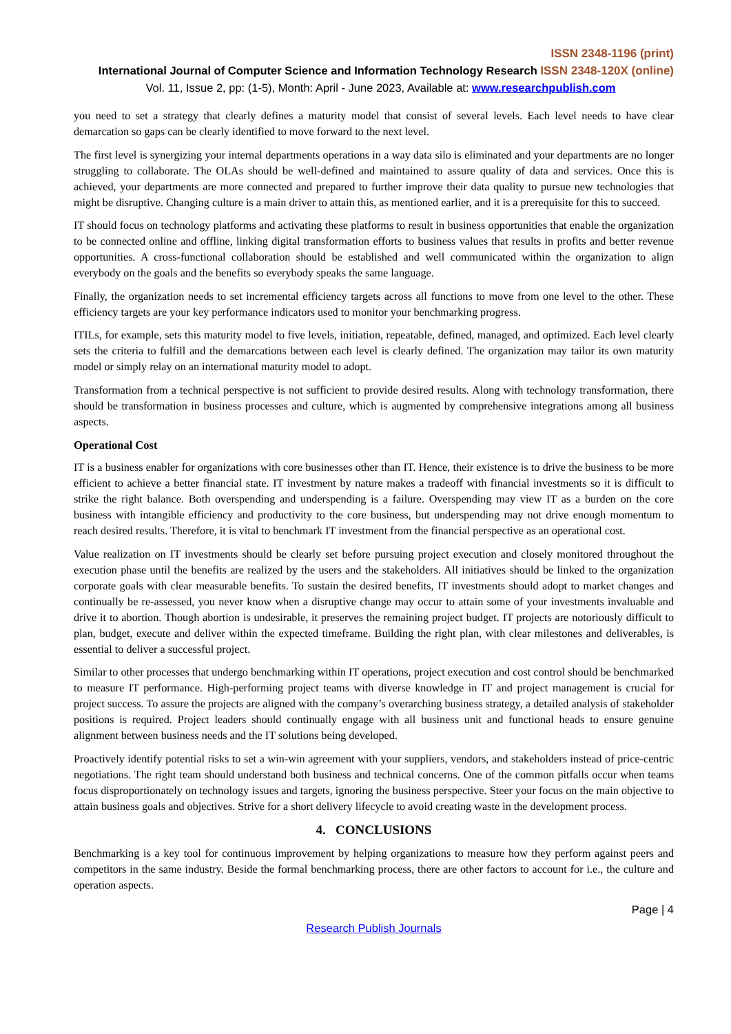ISSN 2348-1196 (print)
International Journal of Computer Science and Information Technology Research ISSN 2348-120X (online)
Vol. 11, Issue 2, pp: (1-5), Month: April - June 2023, Available at: www.researchpublish.com
you need to set a strategy that clearly defines a maturity model that consist of several levels. Each level needs to have clear demarcation so gaps can be clearly identified to move forward to the next level.
The first level is synergizing your internal departments operations in a way data silo is eliminated and your departments are no longer struggling to collaborate. The OLAs should be well-defined and maintained to assure quality of data and services. Once this is achieved, your departments are more connected and prepared to further improve their data quality to pursue new technologies that might be disruptive. Changing culture is a main driver to attain this, as mentioned earlier, and it is a prerequisite for this to succeed.
IT should focus on technology platforms and activating these platforms to result in business opportunities that enable the organization to be connected online and offline, linking digital transformation efforts to business values that results in profits and better revenue opportunities. A cross-functional collaboration should be established and well communicated within the organization to align everybody on the goals and the benefits so everybody speaks the same language.
Finally, the organization needs to set incremental efficiency targets across all functions to move from one level to the other. These efficiency targets are your key performance indicators used to monitor your benchmarking progress.
ITILs, for example, sets this maturity model to five levels, initiation, repeatable, defined, managed, and optimized. Each level clearly sets the criteria to fulfill and the demarcations between each level is clearly defined. The organization may tailor its own maturity model or simply relay on an international maturity model to adopt.
Transformation from a technical perspective is not sufficient to provide desired results. Along with technology transformation, there should be transformation in business processes and culture, which is augmented by comprehensive integrations among all business aspects.
Operational Cost
IT is a business enabler for organizations with core businesses other than IT. Hence, their existence is to drive the business to be more efficient to achieve a better financial state. IT investment by nature makes a tradeoff with financial investments so it is difficult to strike the right balance. Both overspending and underspending is a failure. Overspending may view IT as a burden on the core business with intangible efficiency and productivity to the core business, but underspending may not drive enough momentum to reach desired results. Therefore, it is vital to benchmark IT investment from the financial perspective as an operational cost.
Value realization on IT investments should be clearly set before pursuing project execution and closely monitored throughout the execution phase until the benefits are realized by the users and the stakeholders. All initiatives should be linked to the organization corporate goals with clear measurable benefits. To sustain the desired benefits, IT investments should adopt to market changes and continually be re-assessed, you never know when a disruptive change may occur to attain some of your investments invaluable and drive it to abortion. Though abortion is undesirable, it preserves the remaining project budget. IT projects are notoriously difficult to plan, budget, execute and deliver within the expected timeframe. Building the right plan, with clear milestones and deliverables, is essential to deliver a successful project.
Similar to other processes that undergo benchmarking within IT operations, project execution and cost control should be benchmarked to measure IT performance. High-performing project teams with diverse knowledge in IT and project management is crucial for project success. To assure the projects are aligned with the company’s overarching business strategy, a detailed analysis of stakeholder positions is required. Project leaders should continually engage with all business unit and functional heads to ensure genuine alignment between business needs and the IT solutions being developed.
Proactively identify potential risks to set a win-win agreement with your suppliers, vendors, and stakeholders instead of price-centric negotiations. The right team should understand both business and technical concerns. One of the common pitfalls occur when teams focus disproportionately on technology issues and targets, ignoring the business perspective. Steer your focus on the main objective to attain business goals and objectives. Strive for a short delivery lifecycle to avoid creating waste in the development process.
4. CONCLUSIONS
Benchmarking is a key tool for continuous improvement by helping organizations to measure how they perform against peers and competitors in the same industry. Beside the formal benchmarking process, there are other factors to account for i.e., the culture and operation aspects.
Page | 4
Research Publish Journals